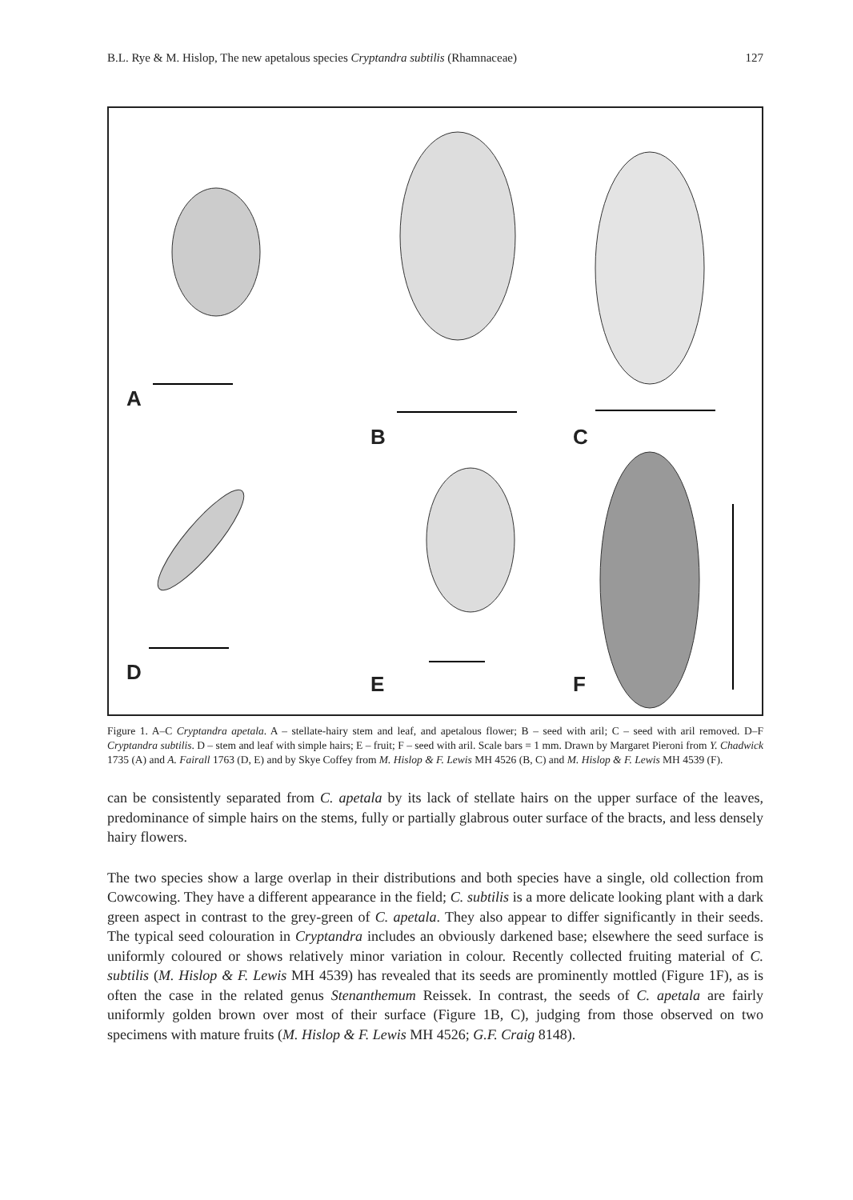B.L. Rye & M. Hislop, The new apetalous species Cryptandra subtilis (Rhamnaceae) 127
A
B C
D E F
Figure 1. A–C Cryptandra apetala. A – stellate-hairy stem and leaf, and apetalous flower; B – seed with aril; C – seed with aril removed. D–F Cryptandra subtilis. D – stem and leaf with simple hairs; E – fruit; F – seed with aril. Scale bars = 1 mm. Drawn by Margaret Pieroni from Y. Chadwick 1735 (A) and A. Fairall 1763 (D, E) and by Skye Coffey from M. Hislop & F. Lewis MH 4526 (B, C) and M. Hislop & F. Lewis MH 4539 (F).
can be consistently separated from C. apetala by its lack of stellate hairs on the upper surface of the leaves, predominance of simple hairs on the stems, fully or partially glabrous outer surface of the bracts, and less densely hairy flowers.
The two species show a large overlap in their distributions and both species have a single, old collection from Cowcowing. They have a different appearance in the field; C. subtilis is a more delicate looking plant with a dark green aspect in contrast to the grey-green of C. apetala. They also appear to differ significantly in their seeds. The typical seed colouration in Cryptandra includes an obviously darkened base; elsewhere the seed surface is uniformly coloured or shows relatively minor variation in colour. Recently collected fruiting material of C. subtilis (M. Hislop & F. Lewis MH 4539) has revealed that its seeds are prominently mottled (Figure 1F), as is often the case in the related genus Stenanthemum Reissek. In contrast, the seeds of C. apetala are fairly uniformly golden brown over most of their surface (Figure 1B, C), judging from those observed on two specimens with mature fruits (M. Hislop & F. Lewis MH 4526; G.F. Craig 8148).